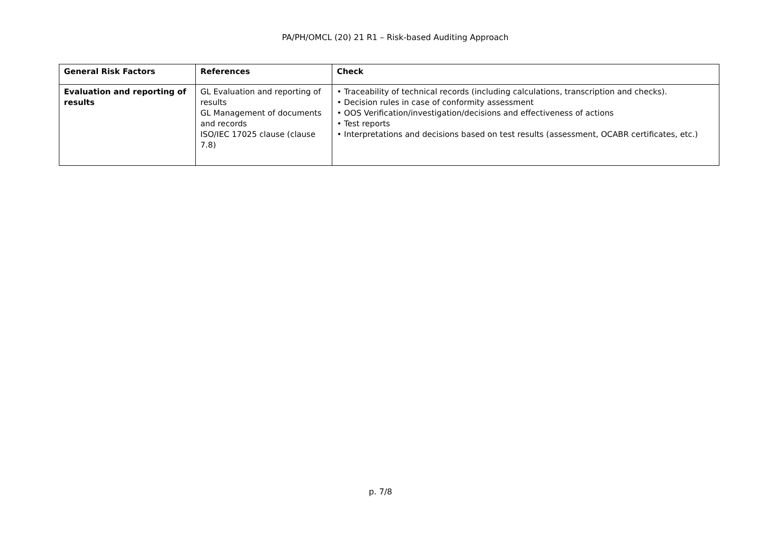PA/PH/OMCL (20) 21 R1 – Risk-based Auditing Approach
| General Risk Factors | References | Check |
| --- | --- | --- |
| Evaluation and reporting of results | GL Evaluation and reporting of results GL Management of documents and records ISO/IEC 17025 clause (clause 7.8) | • Traceability of technical records (including calculations, transcription and checks). • Decision rules in case of conformity assessment • OOS Verification/investigation/decisions and effectiveness of actions • Test reports • Interpretations and decisions based on test results (assessment, OCABR certificates, etc.) |
p. 7/8